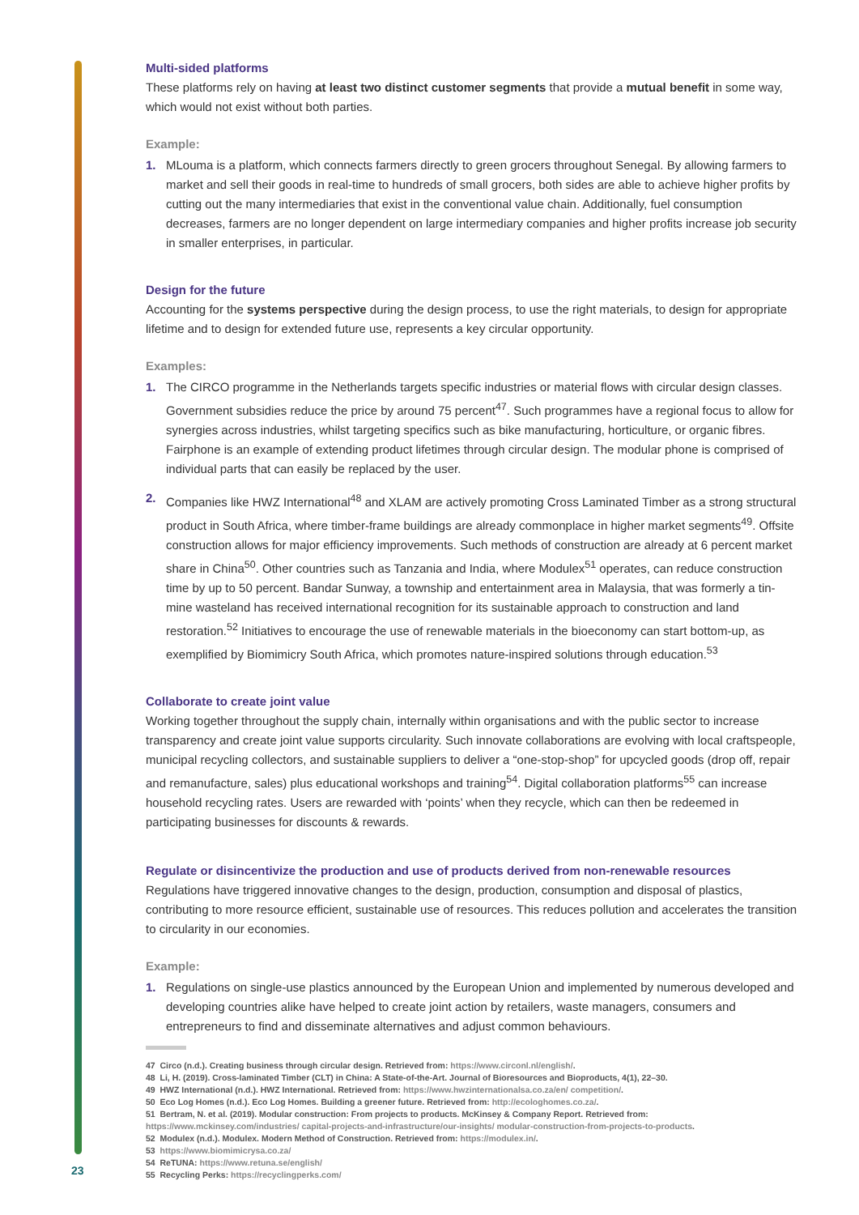Multi-sided platforms
These platforms rely on having at least two distinct customer segments that provide a mutual benefit in some way, which would not exist without both parties.
Example:
1. MLouma is a platform, which connects farmers directly to green grocers throughout Senegal. By allowing farmers to market and sell their goods in real-time to hundreds of small grocers, both sides are able to achieve higher profits by cutting out the many intermediaries that exist in the conventional value chain. Additionally, fuel consumption decreases, farmers are no longer dependent on large intermediary companies and higher profits increase job security in smaller enterprises, in particular.
Design for the future
Accounting for the systems perspective during the design process, to use the right materials, to design for appropriate lifetime and to design for extended future use, represents a key circular opportunity.
Examples:
1. The CIRCO programme in the Netherlands targets specific industries or material flows with circular design classes. Government subsidies reduce the price by around 75 percent<sup>47</sup>. Such programmes have a regional focus to allow for synergies across industries, whilst targeting specifics such as bike manufacturing, horticulture, or organic fibres. Fairphone is an example of extending product lifetimes through circular design. The modular phone is comprised of individual parts that can easily be replaced by the user.
2. Companies like HWZ International<sup>48</sup> and XLAM are actively promoting Cross Laminated Timber as a strong structural product in South Africa, where timber-frame buildings are already commonplace in higher market segments<sup>49</sup>. Offsite construction allows for major efficiency improvements. Such methods of construction are already at 6 percent market share in China<sup>50</sup>. Other countries such as Tanzania and India, where Modulex<sup>51</sup> operates, can reduce construction time by up to 50 percent. Bandar Sunway, a township and entertainment area in Malaysia, that was formerly a tin-mine wasteland has received international recognition for its sustainable approach to construction and land restoration.<sup>52</sup> Initiatives to encourage the use of renewable materials in the bioeconomy can start bottom-up, as exemplified by Biomimicry South Africa, which promotes nature-inspired solutions through education.<sup>53</sup>
Collaborate to create joint value
Working together throughout the supply chain, internally within organisations and with the public sector to increase transparency and create joint value supports circularity. Such innovate collaborations are evolving with local craftspeople, municipal recycling collectors, and sustainable suppliers to deliver a “one-stop-shop” for upcycled goods (drop off, repair and remanufacture, sales) plus educational workshops and training<sup>54</sup>. Digital collaboration platforms<sup>55</sup> can increase household recycling rates. Users are rewarded with ‘points’ when they recycle, which can then be redeemed in participating businesses for discounts & rewards.
Regulate or disincentivize the production and use of products derived from non-renewable resources
Regulations have triggered innovative changes to the design, production, consumption and disposal of plastics, contributing to more resource efficient, sustainable use of resources. This reduces pollution and accelerates the transition to circularity in our economies.
Example:
1. Regulations on single-use plastics announced by the European Union and implemented by numerous developed and developing countries alike have helped to create joint action by retailers, waste managers, consumers and entrepreneurs to find and disseminate alternatives and adjust common behaviours.
47 Circo (n.d.). Creating business through circular design. Retrieved from: https://www.circonl.nl/english/.
48 Li, H. (2019). Cross-laminated Timber (CLT) in China: A State-of-the-Art. Journal of Bioresources and Bioproducts, 4(1), 22–30.
49 HWZ International (n.d.). HWZ International. Retrieved from: https://www.hwzinternationalsa.co.za/en/ competition/.
50 Eco Log Homes (n.d.). Eco Log Homes. Building a greener future. Retrieved from: http://ecologhomes.co.za/.
51 Bertram, N. et al. (2019). Modular construction: From projects to products. McKinsey & Company Report. Retrieved from: https://www.mckinsey.com/industries/ capital-projects-and-infrastructure/our-insights/ modular-construction-from-projects-to-products.
52 Modulex (n.d.). Modulex. Modern Method of Construction. Retrieved from: https://modulex.in/.
53 https://www.biomimicrysa.co.za/
54 ReTUNA: https://www.retuna.se/english/
55 Recycling Perks: https://recyclingperks.com/
23